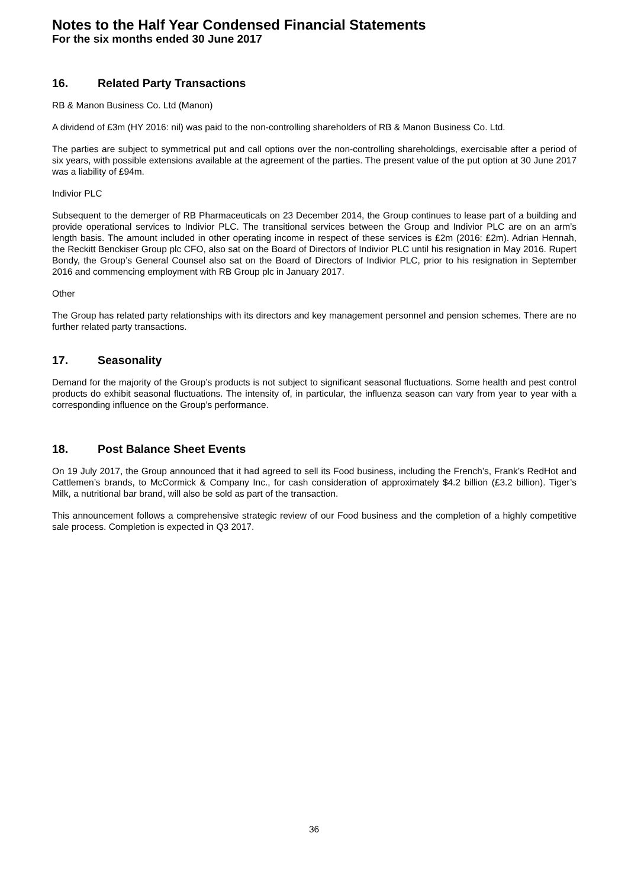Notes to the Half Year Condensed Financial Statements
For the six months ended 30 June 2017
16. Related Party Transactions
RB & Manon Business Co. Ltd (Manon)
A dividend of £3m (HY 2016: nil) was paid to the non-controlling shareholders of RB & Manon Business Co. Ltd.
The parties are subject to symmetrical put and call options over the non-controlling shareholdings, exercisable after a period of six years, with possible extensions available at the agreement of the parties. The present value of the put option at 30 June 2017 was a liability of £94m.
Indivior PLC
Subsequent to the demerger of RB Pharmaceuticals on 23 December 2014, the Group continues to lease part of a building and provide operational services to Indivior PLC. The transitional services between the Group and Indivior PLC are on an arm’s length basis. The amount included in other operating income in respect of these services is £2m (2016: £2m). Adrian Hennah, the Reckitt Benckiser Group plc CFO, also sat on the Board of Directors of Indivior PLC until his resignation in May 2016. Rupert Bondy, the Group’s General Counsel also sat on the Board of Directors of Indivior PLC, prior to his resignation in September 2016 and commencing employment with RB Group plc in January 2017.
Other
The Group has related party relationships with its directors and key management personnel and pension schemes. There are no further related party transactions.
17. Seasonality
Demand for the majority of the Group’s products is not subject to significant seasonal fluctuations. Some health and pest control products do exhibit seasonal fluctuations. The intensity of, in particular, the influenza season can vary from year to year with a corresponding influence on the Group’s performance.
18. Post Balance Sheet Events
On 19 July 2017, the Group announced that it had agreed to sell its Food business, including the French’s, Frank’s RedHot and Cattlemen’s brands, to McCormick & Company Inc., for cash consideration of approximately $4.2 billion (£3.2 billion). Tiger’s Milk, a nutritional bar brand, will also be sold as part of the transaction.
This announcement follows a comprehensive strategic review of our Food business and the completion of a highly competitive sale process. Completion is expected in Q3 2017.
36